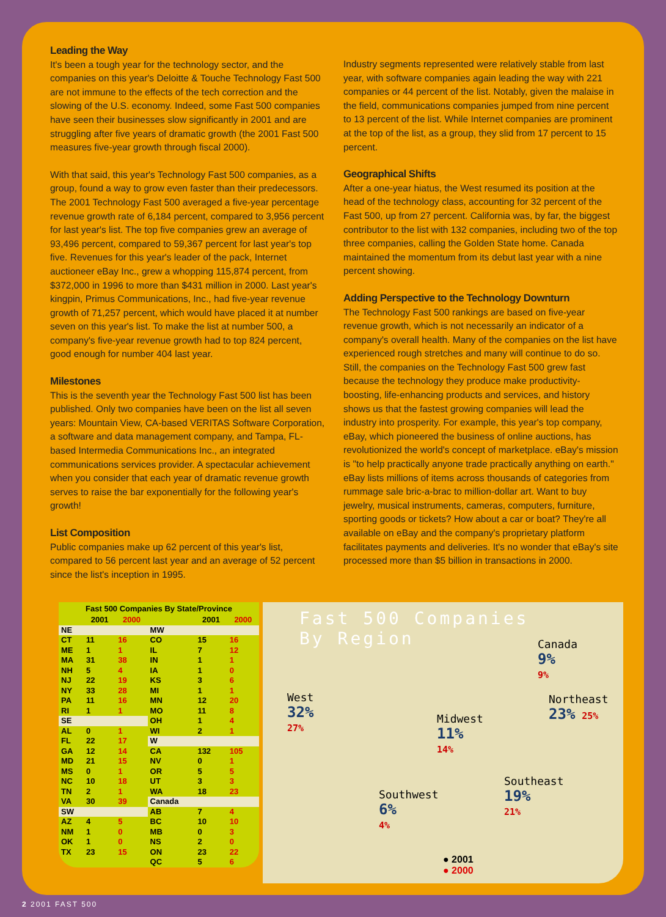Leading the Way
It's been a tough year for the technology sector, and the companies on this year's Deloitte & Touche Technology Fast 500 are not immune to the effects of the tech correction and the slowing of the U.S. economy. Indeed, some Fast 500 companies have seen their businesses slow significantly in 2001 and are struggling after five years of dramatic growth (the 2001 Fast 500 measures five-year growth through fiscal 2000).
With that said, this year's Technology Fast 500 companies, as a group, found a way to grow even faster than their predecessors. The 2001 Technology Fast 500 averaged a five-year percentage revenue growth rate of 6,184 percent, compared to 3,956 percent for last year's list. The top five companies grew an average of 93,496 percent, compared to 59,367 percent for last year's top five. Revenues for this year's leader of the pack, Internet auctioneer eBay Inc., grew a whopping 115,874 percent, from $372,000 in 1996 to more than $431 million in 2000. Last year's kingpin, Primus Communications, Inc., had five-year revenue growth of 71,257 percent, which would have placed it at number seven on this year's list. To make the list at number 500, a company's five-year revenue growth had to top 824 percent, good enough for number 404 last year.
Milestones
This is the seventh year the Technology Fast 500 list has been published. Only two companies have been on the list all seven years: Mountain View, CA-based VERITAS Software Corporation, a software and data management company, and Tampa, FL-based Intermedia Communications Inc., an integrated communications services provider. A spectacular achievement when you consider that each year of dramatic revenue growth serves to raise the bar exponentially for the following year's growth!
List Composition
Public companies make up 62 percent of this year's list, compared to 56 percent last year and an average of 52 percent since the list's inception in 1995.
Industry segments represented were relatively stable from last year, with software companies again leading the way with 221 companies or 44 percent of the list. Notably, given the malaise in the field, communications companies jumped from nine percent to 13 percent of the list. While Internet companies are prominent at the top of the list, as a group, they slid from 17 percent to 15 percent.
Geographical Shifts
After a one-year hiatus, the West resumed its position at the head of the technology class, accounting for 32 percent of the Fast 500, up from 27 percent. California was, by far, the biggest contributor to the list with 132 companies, including two of the top three companies, calling the Golden State home. Canada maintained the momentum from its debut last year with a nine percent showing.
Adding Perspective to the Technology Downturn
The Technology Fast 500 rankings are based on five-year revenue growth, which is not necessarily an indicator of a company's overall health. Many of the companies on the list have experienced rough stretches and many will continue to do so. Still, the companies on the Technology Fast 500 grew fast because the technology they produce make productivity-boosting, life-enhancing products and services, and history shows us that the fastest growing companies will lead the industry into prosperity. For example, this year's top company, eBay, which pioneered the business of online auctions, has revolutionized the world's concept of marketplace. eBay's mission is "to help practically anyone trade practically anything on earth." eBay lists millions of items across thousands of categories from rummage sale bric-a-brac to million-dollar art. Want to buy jewelry, musical instruments, cameras, computers, furniture, sporting goods or tickets? How about a car or boat? They're all available on eBay and the company's proprietary platform facilitates payments and deliveries. It's no wonder that eBay's site processed more than $5 billion in transactions in 2000.
Fast 500 Companies By State/Province
| | 2001 | 2000 | | 2001 | 2000 |
| --- | --- | --- | --- | --- | --- |
| NE | | | MW | | |
| CT | 11 | 16 | CO | 15 | 16 |
| ME | 1 | 1 | IL | 7 | 12 |
| MA | 31 | 38 | IN | 1 | 1 |
| NH | 5 | 4 | IA | 1 | 0 |
| NJ | 22 | 19 | KS | 3 | 6 |
| NY | 33 | 28 | MI | 1 | 1 |
| PA | 11 | 16 | MN | 12 | 20 |
| RI | 1 | 1 | MO | 11 | 8 |
| SE | | | OH | 1 | 4 |
| AL | 0 | 1 | WI | 2 | 1 |
| FL | 22 | 17 | W | | |
| GA | 12 | 14 | CA | 132 | 105 |
| MD | 21 | 15 | NV | 0 | 1 |
| MS | 0 | 1 | OR | 5 | 5 |
| NC | 10 | 18 | UT | 3 | 3 |
| TN | 2 | 1 | WA | 18 | 23 |
| VA | 30 | 39 | Canada | | |
| SW | | | AB | 7 | 4 |
| AZ | 4 | 5 | BC | 10 | 10 |
| NM | 1 | 0 | MB | 0 | 3 |
| OK | 1 | 0 | NS | 2 | 0 |
| TX | 23 | 15 | ON | 23 | 22 |
| | | | QC | 5 | 6 |
Fast 500 Companies
By Region
Canada
9%
9%
West
32%
27%
Northeast
23% 25%
Midwest
11%
14%
Southeast
19%
21%
Southwest
6%
4%
● 2001
● 2000
2 2001 FAST 500